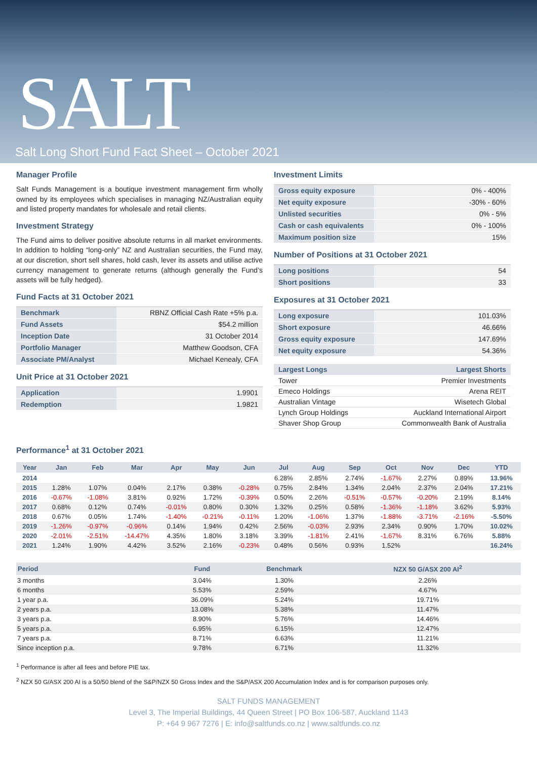SALT
Salt Long Short Fund Fact Sheet – October 2021
Manager Profile
Salt Funds Management is a boutique investment management firm wholly owned by its employees which specialises in managing NZ/Australian equity and listed property mandates for wholesale and retail clients.
Investment Strategy
The Fund aims to deliver positive absolute returns in all market environments. In addition to holding “long-only” NZ and Australian securities, the Fund may, at our discretion, short sell shares, hold cash, lever its assets and utilise active currency management to generate returns (although generally the Fund’s assets will be fully hedged).
Fund Facts at 31 October 2021
| Benchmark | RBNZ Official Cash Rate +5% p.a. |
| Fund Assets | $54.2 million |
| Inception Date | 31 October 2014 |
| Portfolio Manager | Matthew Goodson, CFA |
| Associate PM/Analyst | Michael Kenealy, CFA |
Unit Price at 31 October 2021
| Application | 1.9901 |
| Redemption | 1.9821 |
Investment Limits
| Gross equity exposure | 0% - 400% |
| Net equity exposure | -30% - 60% |
| Unlisted securities | 0% - 5% |
| Cash or cash equivalents | 0% - 100% |
| Maximum position size | 15% |
Number of Positions at 31 October 2021
| Long positions | 54 |
| Short positions | 33 |
Exposures at 31 October 2021
| Long exposure | 101.03% |
| Short exposure | 46.66% |
| Gross equity exposure | 147.69% |
| Net equity exposure | 54.36% |
| Largest Longs | Largest Shorts |
| --- | --- |
| Tower | Premier Investments |
| Emeco Holdings | Arena REIT |
| Australian Vintage | Wisetech Global |
| Lynch Group Holdings | Auckland International Airport |
| Shaver Shop Group | Commonwealth Bank of Australia |
Performance<sup>1</sup> at 31 October 2021
| Year | Jan | Feb | Mar | Apr | May | Jun | Jul | Aug | Sep | Oct | Nov | Dec | YTD |
| --- | --- | --- | --- | --- | --- | --- | --- | --- | --- | --- | --- | --- | --- |
| 2014 | | | | | | | 6.28% | 2.85% | 2.74% | -1.67% | 2.27% | 0.89% | 13.96% |
| 2015 | 1.28% | 1.07% | 0.04% | 2.17% | 0.38% | -0.28% | 0.75% | 2.84% | 1.34% | 2.04% | 2.37% | 2.04% | 17.21% |
| 2016 | -0.67% | -1.08% | 3.81% | 0.92% | 1.72% | -0.39% | 0.50% | 2.26% | -0.51% | -0.57% | -0.20% | 2.19% | 8.14% |
| 2017 | 0.68% | 0.12% | 0.74% | -0.01% | 0.80% | 0.30% | 1.32% | 0.25% | 0.58% | -1.36% | -1.18% | 3.62% | 5.93% |
| 2018 | 0.67% | 0.05% | 1.74% | -1.40% | -0.21% | -0.11% | 1.20% | -1.06% | 1.37% | -1.88% | -3.71% | -2.16% | -5.50% |
| 2019 | -1.26% | -0.97% | -0.96% | 0.14% | 1.94% | 0.42% | 2.56% | -0.03% | 2.93% | 2.34% | 0.90% | 1.70% | 10.02% |
| 2020 | -2.01% | -2.51% | -14.47% | 4.35% | 1.80% | 3.18% | 3.39% | -1.81% | 2.41% | -1.67% | 8.31% | 6.76% | 5.88% |
| 2021 | 1.24% | 1.90% | 4.42% | 3.52% | 2.16% | -0.23% | 0.48% | 0.56% | 0.93% | 1.52% | | | 16.24% |
| Period | Fund | Benchmark | NZX 50 G/ASX 200 AI<sup>2</sup> |
| --- | --- | --- | --- |
| 3 months | 3.04% | 1.30% | 2.26% |
| 6 months | 5.53% | 2.59% | 4.67% |
| 1 year p.a. | 36.09% | 5.24% | 19.71% |
| 2 years p.a. | 13.08% | 5.38% | 11.47% |
| 3 years p.a. | 8.90% | 5.76% | 14.46% |
| 5 years p.a. | 6.95% | 6.15% | 12.47% |
| 7 years p.a. | 8.71% | 6.63% | 11.21% |
| Since inception p.a. | 9.78% | 6.71% | 11.32% |
<sup>1</sup> Performance is after all fees and before PIE tax.
<sup>2</sup> NZX 50 G/ASX 200 AI is a 50/50 blend of the S&P/NZX 50 Gross Index and the S&P/ASX 200 Accumulation Index and is for comparison purposes only.
SALT FUNDS MANAGEMENT
Level 3, The Imperial Buildings, 44 Queen Street | PO Box 106-587, Auckland 1143
P: +64 9 967 7276 | E: info@saltfunds.co.nz | www.saltfunds.co.nz